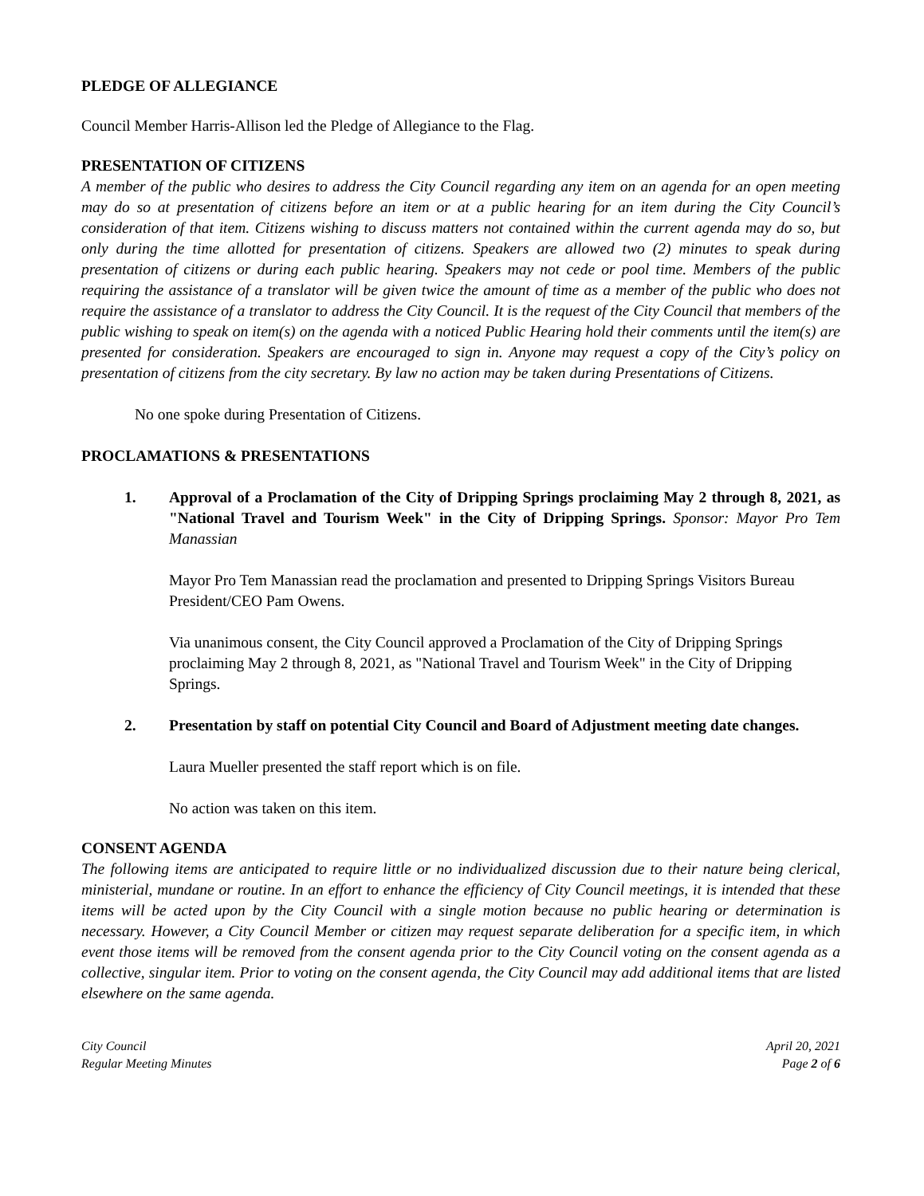PLEDGE OF ALLEGIANCE
Council Member Harris-Allison led the Pledge of Allegiance to the Flag.
PRESENTATION OF CITIZENS
A member of the public who desires to address the City Council regarding any item on an agenda for an open meeting may do so at presentation of citizens before an item or at a public hearing for an item during the City Council’s consideration of that item. Citizens wishing to discuss matters not contained within the current agenda may do so, but only during the time allotted for presentation of citizens. Speakers are allowed two (2) minutes to speak during presentation of citizens or during each public hearing. Speakers may not cede or pool time. Members of the public requiring the assistance of a translator will be given twice the amount of time as a member of the public who does not require the assistance of a translator to address the City Council. It is the request of the City Council that members of the public wishing to speak on item(s) on the agenda with a noticed Public Hearing hold their comments until the item(s) are presented for consideration. Speakers are encouraged to sign in. Anyone may request a copy of the City’s policy on presentation of citizens from the city secretary. By law no action may be taken during Presentations of Citizens.
No one spoke during Presentation of Citizens.
PROCLAMATIONS & PRESENTATIONS
1. Approval of a Proclamation of the City of Dripping Springs proclaiming May 2 through 8, 2021, as "National Travel and Tourism Week" in the City of Dripping Springs. Sponsor: Mayor Pro Tem Manassian
Mayor Pro Tem Manassian read the proclamation and presented to Dripping Springs Visitors Bureau President/CEO Pam Owens.
Via unanimous consent, the City Council approved a Proclamation of the City of Dripping Springs proclaiming May 2 through 8, 2021, as "National Travel and Tourism Week" in the City of Dripping Springs.
2. Presentation by staff on potential City Council and Board of Adjustment meeting date changes.
Laura Mueller presented the staff report which is on file.
No action was taken on this item.
CONSENT AGENDA
The following items are anticipated to require little or no individualized discussion due to their nature being clerical, ministerial, mundane or routine. In an effort to enhance the efficiency of City Council meetings, it is intended that these items will be acted upon by the City Council with a single motion because no public hearing or determination is necessary. However, a City Council Member or citizen may request separate deliberation for a specific item, in which event those items will be removed from the consent agenda prior to the City Council voting on the consent agenda as a collective, singular item. Prior to voting on the consent agenda, the City Council may add additional items that are listed elsewhere on the same agenda.
City Council
Regular Meeting Minutes
April 20, 2021
Page 2 of 6